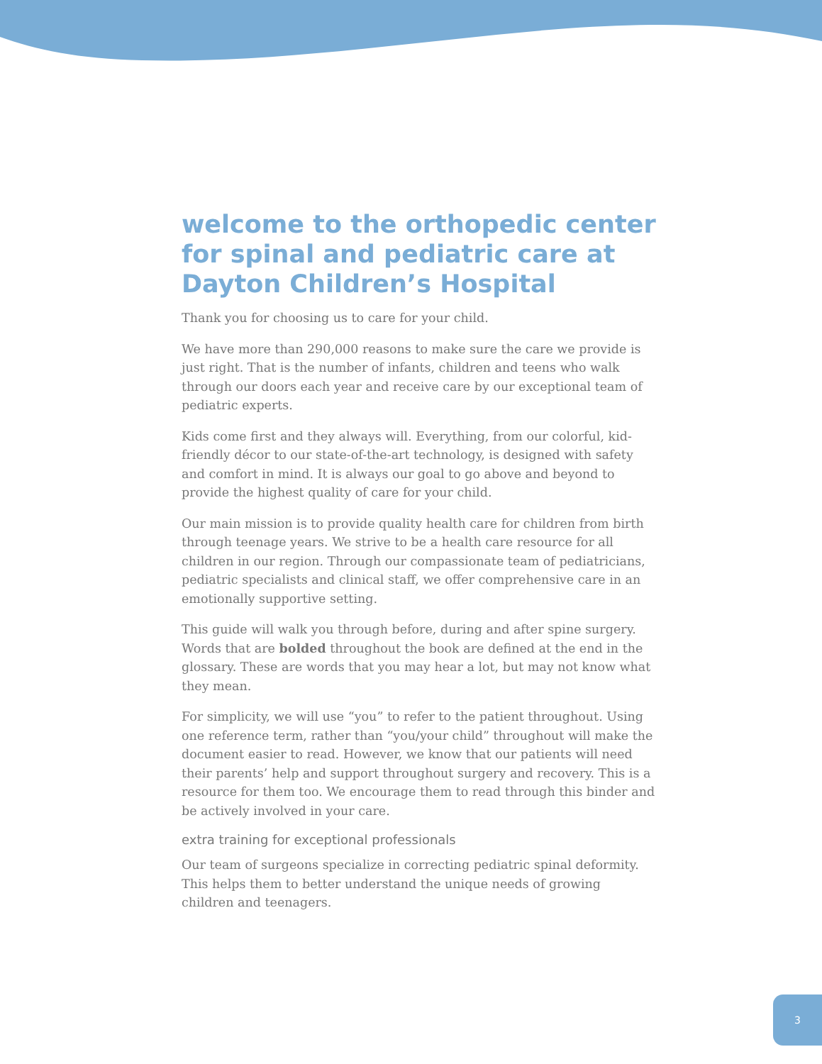welcome to the orthopedic center for spinal and pediatric care at Dayton Children’s Hospital
Thank you for choosing us to care for your child.
We have more than 290,000 reasons to make sure the care we provide is just right. That is the number of infants, children and teens who walk through our doors each year and receive care by our exceptional team of pediatric experts.
Kids come first and they always will. Everything, from our colorful, kid-friendly décor to our state-of-the-art technology, is designed with safety and comfort in mind. It is always our goal to go above and beyond to provide the highest quality of care for your child.
Our main mission is to provide quality health care for children from birth through teenage years. We strive to be a health care resource for all children in our region. Through our compassionate team of pediatricians, pediatric specialists and clinical staff, we offer comprehensive care in an emotionally supportive setting.
This guide will walk you through before, during and after spine surgery. Words that are bolded throughout the book are defined at the end in the glossary. These are words that you may hear a lot, but may not know what they mean.
For simplicity, we will use “you” to refer to the patient throughout. Using one reference term, rather than “you/your child” throughout will make the document easier to read. However, we know that our patients will need their parents’ help and support throughout surgery and recovery. This is a resource for them too. We encourage them to read through this binder and be actively involved in your care.
extra training for exceptional professionals
Our team of surgeons specialize in correcting pediatric spinal deformity. This helps them to better understand the unique needs of growing children and teenagers.
3